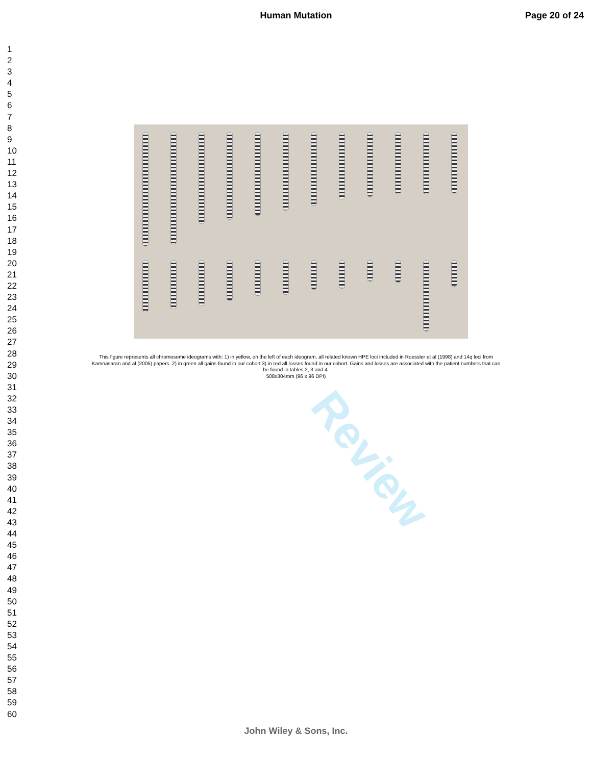Human Mutation Page 20 of 24
1
2
3
4
5
6
7
8
9
10
11
12
13
14
15
16
17
18
19
20
21
22
23
24
25
26
27
28
29
30
31
32
33
34
35
36
37
38
39
40
41
42
43
44
45
46
47
48
49
50
51
52
53
54
55
56
57
58
59
60
Review
This figure represents all chromosome ideograms with: 1) in yellow, on the left of each ideogram, all related known HPE loci included in Roessler et al (1998) and 14q loci from Kamnasaran and al (2005) papers. 2) in green all gains found in our cohort 3) in red all losses found in our cohort. Gains and losses are associated with the patient numbers that can be found in tables 2, 3 and 4.
508x304mm (96 x 96 DPI)
John Wiley & Sons, Inc.